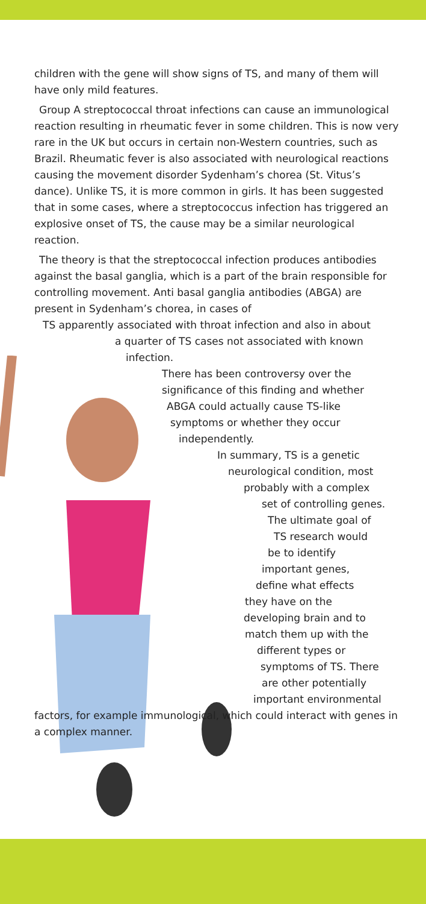children with the gene will show signs of TS, and many of them will have only mild features.
Group A streptococcal throat infections can cause an immunological reaction resulting in rheumatic fever in some children. This is now very rare in the UK but occurs in certain non-Western countries, such as Brazil. Rheumatic fever is also associated with neurological reactions causing the movement disorder Sydenham’s chorea (St. Vitus’s dance). Unlike TS, it is more common in girls. It has been suggested that in some cases, where a streptococcus infection has triggered an explosive onset of TS, the cause may be a similar neurological reaction.
The theory is that the streptococcal infection produces antibodies against the basal ganglia, which is a part of the brain responsible for controlling movement. Anti basal ganglia antibodies (ABGA) are present in Sydenham’s chorea, in cases of
TS apparently associated with throat infection and also in about
a quarter of TS cases not associated with known
infection.
There has been controversy over the
significance of this finding and whether
ABGA could actually cause TS-like
symptoms or whether they occur
independently.
In summary, TS is a genetic
neurological condition, most
probably with a complex
set of controlling genes.
The ultimate goal of
TS research would
be to identify
important genes,
define what effects
they have on the
developing brain and to
match them up with the
different types or
symptoms of TS. There
are other potentially
important environmental
factors, for example immunological, which could interact with genes in a complex manner.